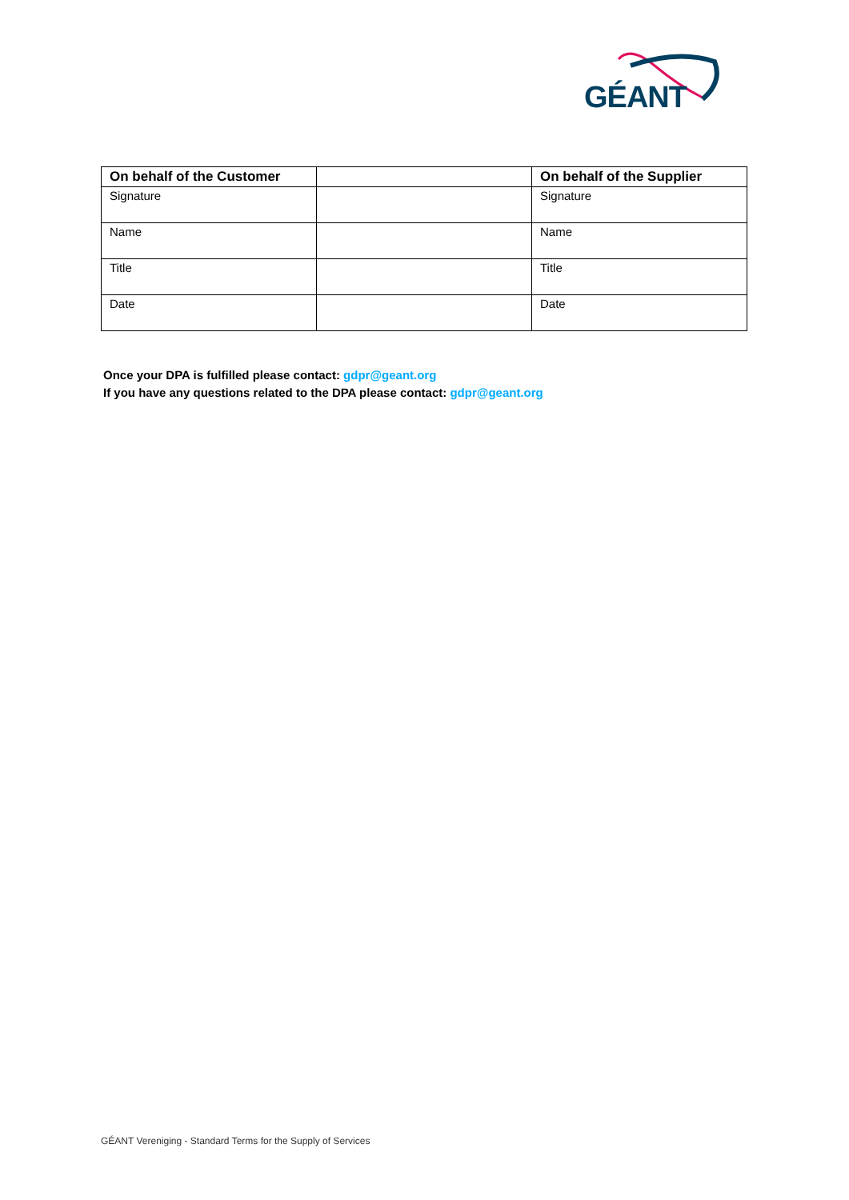GÉANT
| On behalf of the Customer | | On behalf of the Supplier |
| --- | --- | --- |
| Signature | | Signature |
| Name | | Name |
| Title | | Title |
| Date | | Date |
Once your DPA is fulfilled please contact: gdpr@geant.org
If you have any questions related to the DPA please contact: gdpr@geant.org
GÉANT Vereniging - Standard Terms for the Supply of Services